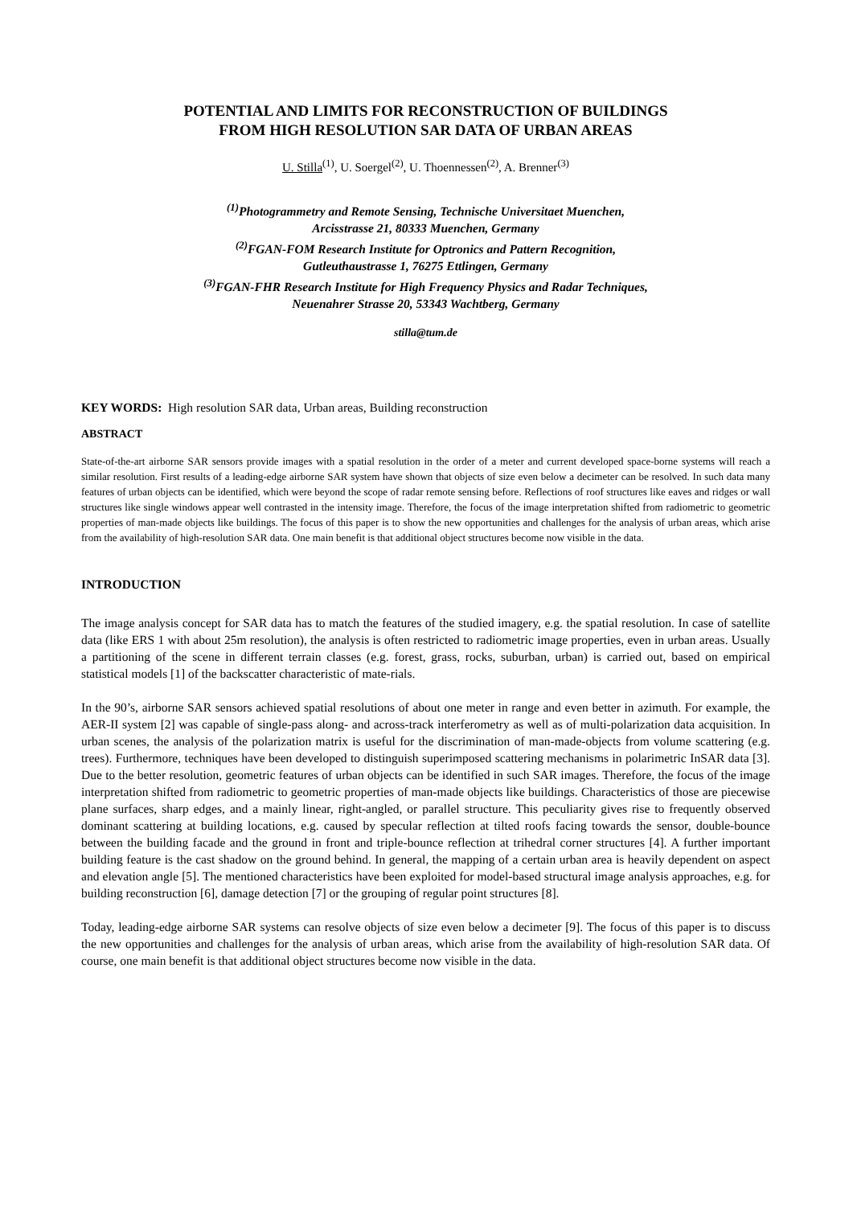POTENTIAL AND LIMITS FOR RECONSTRUCTION OF BUILDINGS
FROM HIGH RESOLUTION SAR DATA OF URBAN AREAS
U. Stilla<sup>(1)</sup>, U. Soergel<sup>(2)</sup>, U. Thoennessen<sup>(2)</sup>, A. Brenner<sup>(3)</sup>
<sup>(1)</sup> Photogrammetry and Remote Sensing, Technische Universitaet Muenchen,
Arcisstrasse 21, 80333 Muenchen, Germany
<sup>(2)</sup> FGAN-FOM Research Institute for Optronics and Pattern Recognition,
Gutleuthaustrasse 1, 76275 Ettlingen, Germany
<sup>(3)</sup> FGAN-FHR Research Institute for High Frequency Physics and Radar Techniques,
Neuenahrer Strasse 20, 53343 Wachtberg, Germany
stilla@tum.de
KEY WORDS: High resolution SAR data, Urban areas, Building reconstruction
ABSTRACT
State-of-the-art airborne SAR sensors provide images with a spatial resolution in the order of a meter and current developed space-borne systems will reach a similar resolution. First results of a leading-edge airborne SAR system have shown that objects of size even below a decimeter can be resolved. In such data many features of urban objects can be identified, which were beyond the scope of radar remote sensing before. Reflections of roof structures like eaves and ridges or wall structures like single windows appear well contrasted in the intensity image. Therefore, the focus of the image interpretation shifted from radiometric to geometric properties of man-made objects like buildings. The focus of this paper is to show the new opportunities and challenges for the analysis of urban areas, which arise from the availability of high-resolution SAR data. One main benefit is that additional object structures become now visible in the data.
INTRODUCTION
The image analysis concept for SAR data has to match the features of the studied imagery, e.g. the spatial resolution. In case of satellite data (like ERS 1 with about 25m resolution), the analysis is often restricted to radiometric image properties, even in urban areas. Usually a partitioning of the scene in different terrain classes (e.g. forest, grass, rocks, suburban, urban) is carried out, based on empirical statistical models [1] of the backscatter characteristic of mate-rials.
In the 90’s, airborne SAR sensors achieved spatial resolutions of about one meter in range and even better in azimuth. For example, the AER-II system [2] was capable of single-pass along- and across-track interferometry as well as of multi-polarization data acquisition. In urban scenes, the analysis of the polarization matrix is useful for the discrimination of man-made-objects from volume scattering (e.g. trees). Furthermore, techniques have been developed to distinguish superimposed scattering mechanisms in polarimetric InSAR data [3]. Due to the better resolution, geometric features of urban objects can be identified in such SAR images. Therefore, the focus of the image interpretation shifted from radiometric to geometric properties of man-made objects like buildings. Characteristics of those are piecewise plane surfaces, sharp edges, and a mainly linear, right-angled, or parallel structure. This peculiarity gives rise to frequently observed dominant scattering at building locations, e.g. caused by specular reflection at tilted roofs facing towards the sensor, double-bounce between the building facade and the ground in front and triple-bounce reflection at trihedral corner structures [4]. A further important building feature is the cast shadow on the ground behind. In general, the mapping of a certain urban area is heavily dependent on aspect and elevation angle [5]. The mentioned characteristics have been exploited for model-based structural image analysis approaches, e.g. for building reconstruction [6], damage detection [7] or the grouping of regular point structures [8].
Today, leading-edge airborne SAR systems can resolve objects of size even below a decimeter [9]. The focus of this paper is to discuss the new opportunities and challenges for the analysis of urban areas, which arise from the availability of high-resolution SAR data. Of course, one main benefit is that additional object structures become now visible in the data.